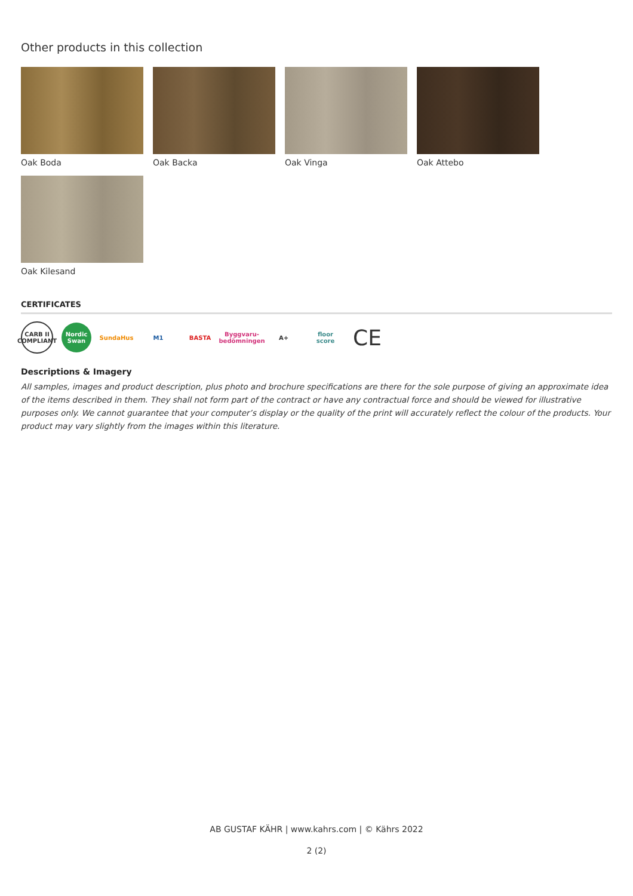Other products in this collection
Oak Boda
Oak Backa
Oak Vinga
Oak Attebo
Oak Kilesand
CERTIFICATES
CARB II COMPLIANT
Nordic Swan
SundaHus M1 BASTA
Byggvaru­bedömningen
A+
floor score
CE
Descriptions & Imagery
All samples, images and product description, plus photo and brochure specifications are there for the sole purpose of giving an approximate idea of the items described in them. They shall not form part of the contract or have any contractual force and should be viewed for illustrative purposes only. We cannot guarantee that your computer’s display or the quality of the print will accurately reflect the colour of the products. Your product may vary slightly from the images within this literature.
AB GUSTAF KÄHR | www.kahrs.com | © Kährs 2022
2 (2)